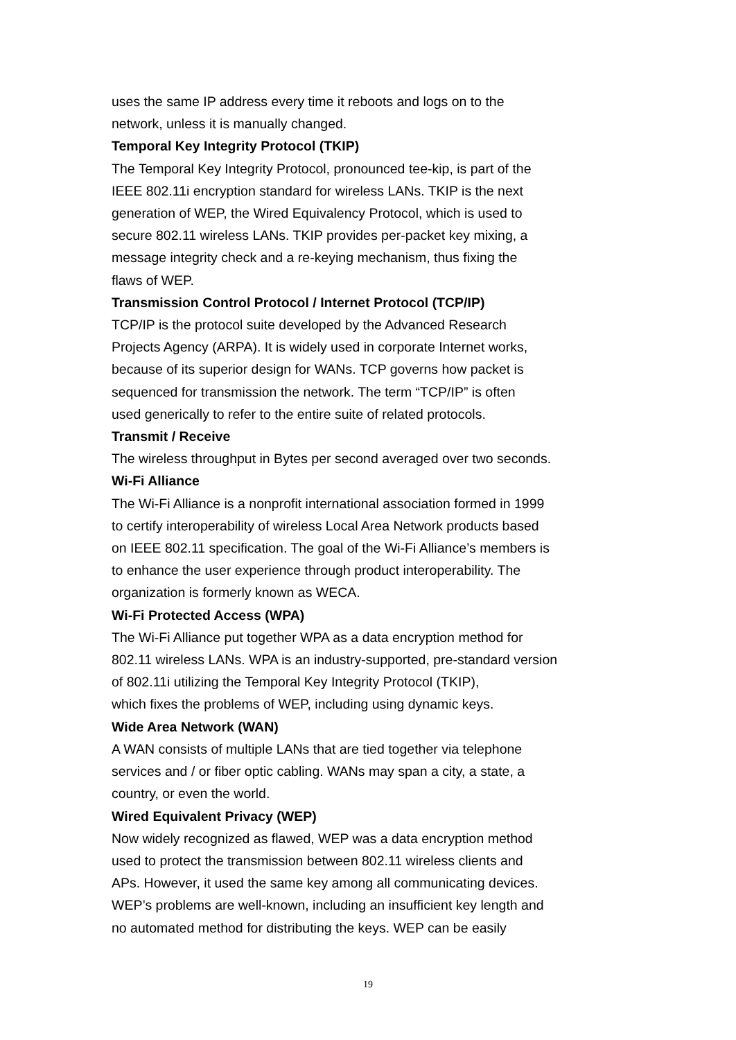uses the same IP address every time it reboots and logs on to the
network, unless it is manually changed.
Temporal Key Integrity Protocol (TKIP)
The Temporal Key Integrity Protocol, pronounced tee-kip, is part of the
IEEE 802.11i encryption standard for wireless LANs. TKIP is the next
generation of WEP, the Wired Equivalency Protocol, which is used to
secure 802.11 wireless LANs. TKIP provides per-packet key mixing, a
message integrity check and a re-keying mechanism, thus fixing the
flaws of WEP.
Transmission Control Protocol / Internet Protocol (TCP/IP)
TCP/IP is the protocol suite developed by the Advanced Research
Projects Agency (ARPA). It is widely used in corporate Internet works,
because of its superior design for WANs. TCP governs how packet is
sequenced for transmission the network. The term “TCP/IP” is often
used generically to refer to the entire suite of related protocols.
Transmit / Receive
The wireless throughput in Bytes per second averaged over two seconds.
Wi-Fi Alliance
The Wi-Fi Alliance is a nonprofit international association formed in 1999
to certify interoperability of wireless Local Area Network products based
on IEEE 802.11 specification. The goal of the Wi-Fi Alliance’s members is
to enhance the user experience through product interoperability. The
organization is formerly known as WECA.
Wi-Fi Protected Access (WPA)
The Wi-Fi Alliance put together WPA as a data encryption method for
802.11 wireless LANs. WPA is an industry-supported, pre-standard version
of 802.11i utilizing the Temporal Key Integrity Protocol (TKIP),
which fixes the problems of WEP, including using dynamic keys.
Wide Area Network (WAN)
A WAN consists of multiple LANs that are tied together via telephone
services and / or fiber optic cabling. WANs may span a city, a state, a
country, or even the world.
Wired Equivalent Privacy (WEP)
Now widely recognized as flawed, WEP was a data encryption method
used to protect the transmission between 802.11 wireless clients and
APs. However, it used the same key among all communicating devices.
WEP’s problems are well-known, including an insufficient key length and
no automated method for distributing the keys. WEP can be easily
19